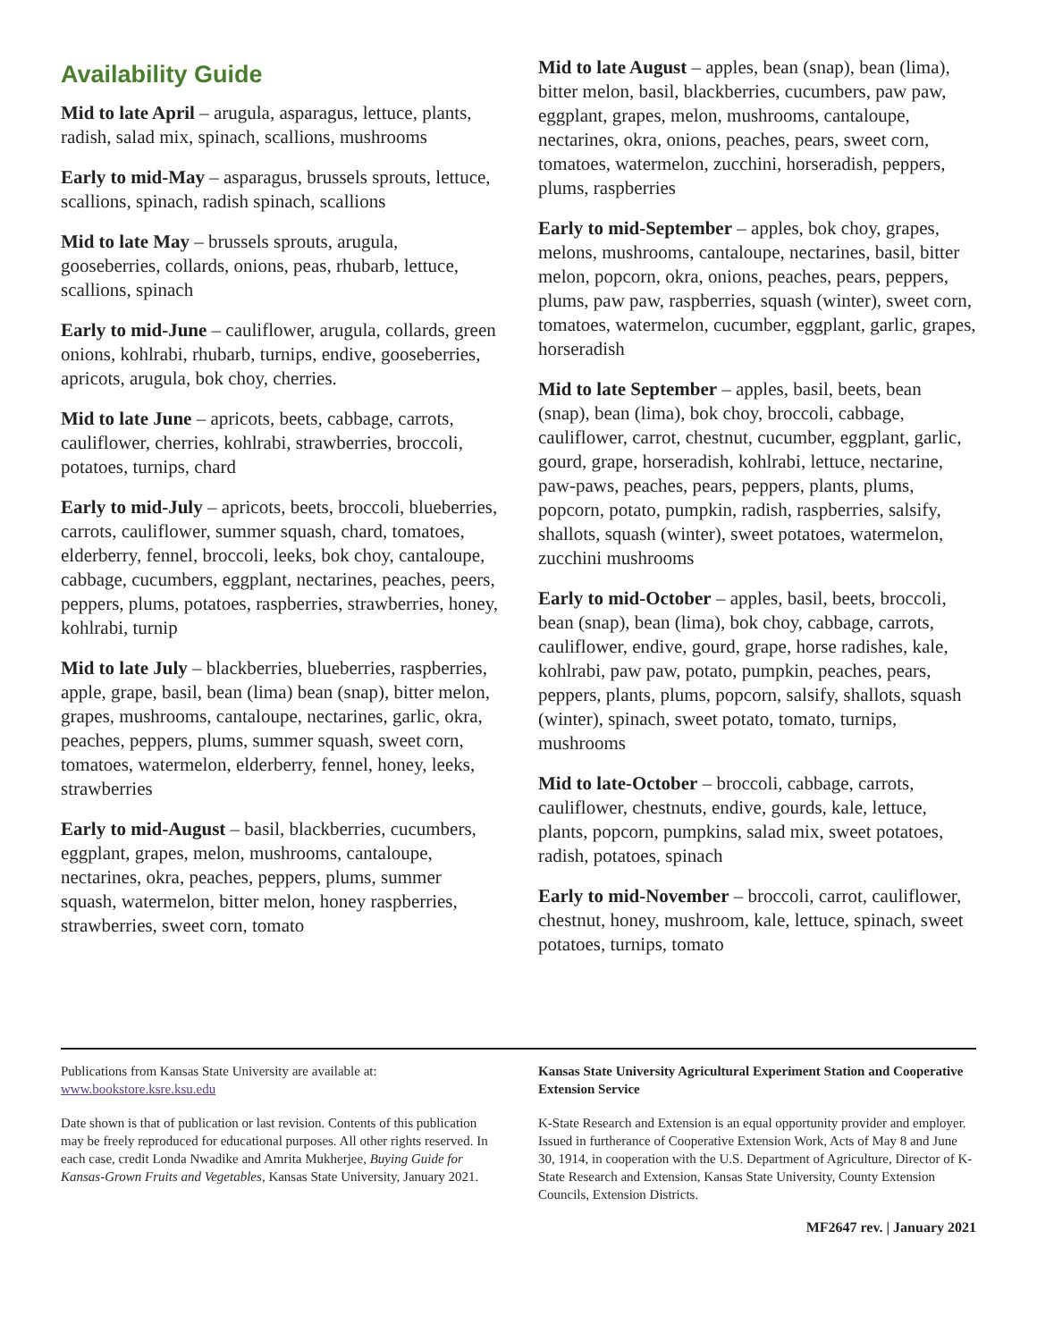Availability Guide
Mid to late April – arugula, asparagus, lettuce, plants, radish, salad mix, spinach, scallions, mushrooms
Early to mid-May – asparagus, brussels sprouts, lettuce, scallions, spinach, radish spinach, scallions
Mid to late May – brussels sprouts, arugula, gooseberries, collards, onions, peas, rhubarb, lettuce, scallions, spinach
Early to mid-June – cauliflower, arugula, collards, green onions, kohlrabi, rhubarb, turnips, endive, gooseberries, apricots, arugula, bok choy, cherries.
Mid to late June – apricots, beets, cabbage, carrots, cauliflower, cherries, kohlrabi, strawberries, broccoli, potatoes, turnips, chard
Early to mid-July – apricots, beets, broccoli, blueberries, carrots, cauliflower, summer squash, chard, tomatoes, elderberry, fennel, broccoli, leeks, bok choy, cantaloupe, cabbage, cucumbers, eggplant, nectarines, peaches, peers, peppers, plums, potatoes, raspberries, strawberries, honey, kohlrabi, turnip
Mid to late July – blackberries, blueberries, raspberries, apple, grape, basil, bean (lima) bean (snap), bitter melon, grapes, mushrooms, cantaloupe, nectarines, garlic, okra, peaches, peppers, plums, summer squash, sweet corn, tomatoes, watermelon, elderberry, fennel, honey, leeks, strawberries
Early to mid-August – basil, blackberries, cucumbers, eggplant, grapes, melon, mushrooms, cantaloupe, nectarines, okra, peaches, peppers, plums, summer squash, watermelon, bitter melon, honey raspberries, strawberries, sweet corn, tomato
Mid to late August – apples, bean (snap), bean (lima), bitter melon, basil, blackberries, cucumbers, paw paw, eggplant, grapes, melon, mushrooms, cantaloupe, nectarines, okra, onions, peaches, pears, sweet corn, tomatoes, watermelon, zucchini, horseradish, peppers, plums, raspberries
Early to mid-September – apples, bok choy, grapes, melons, mushrooms, cantaloupe, nectarines, basil, bitter melon, popcorn, okra, onions, peaches, pears, peppers, plums, paw paw, raspberries, squash (winter), sweet corn, tomatoes, watermelon, cucumber, eggplant, garlic, grapes, horseradish
Mid to late September – apples, basil, beets, bean (snap), bean (lima), bok choy, broccoli, cabbage, cauliflower, carrot, chestnut, cucumber, eggplant, garlic, gourd, grape, horseradish, kohlrabi, lettuce, nectarine, paw-paws, peaches, pears, peppers, plants, plums, popcorn, potato, pumpkin, radish, raspberries, salsify, shallots, squash (winter), sweet potatoes, watermelon, zucchini mushrooms
Early to mid-October – apples, basil, beets, broccoli, bean (snap), bean (lima), bok choy, cabbage, carrots, cauliflower, endive, gourd, grape, horse radishes, kale, kohlrabi, paw paw, potato, pumpkin, peaches, pears, peppers, plants, plums, popcorn, salsify, shallots, squash (winter), spinach, sweet potato, tomato, turnips, mushrooms
Mid to late-October – broccoli, cabbage, carrots, cauliflower, chestnuts, endive, gourds, kale, lettuce, plants, popcorn, pumpkins, salad mix, sweet potatoes, radish, potatoes, spinach
Early to mid-November – broccoli, carrot, cauliflower, chestnut, honey, mushroom, kale, lettuce, spinach, sweet potatoes, turnips, tomato
Publications from Kansas State University are available at:
www.bookstore.ksre.ksu.edu
Date shown is that of publication or last revision. Contents of this publication may be freely reproduced for educational purposes. All other rights reserved. In each case, credit Londa Nwadike and Amrita Mukherjee, Buying Guide for Kansas-Grown Fruits and Vegetables, Kansas State University, January 2021.
Kansas State University Agricultural Experiment Station and Cooperative Extension Service
K-State Research and Extension is an equal opportunity provider and employer. Issued in furtherance of Cooperative Extension Work, Acts of May 8 and June 30, 1914, in cooperation with the U.S. Department of Agriculture, Director of K-State Research and Extension, Kansas State University, County Extension Councils, Extension Districts.
MF2647 rev. | January 2021